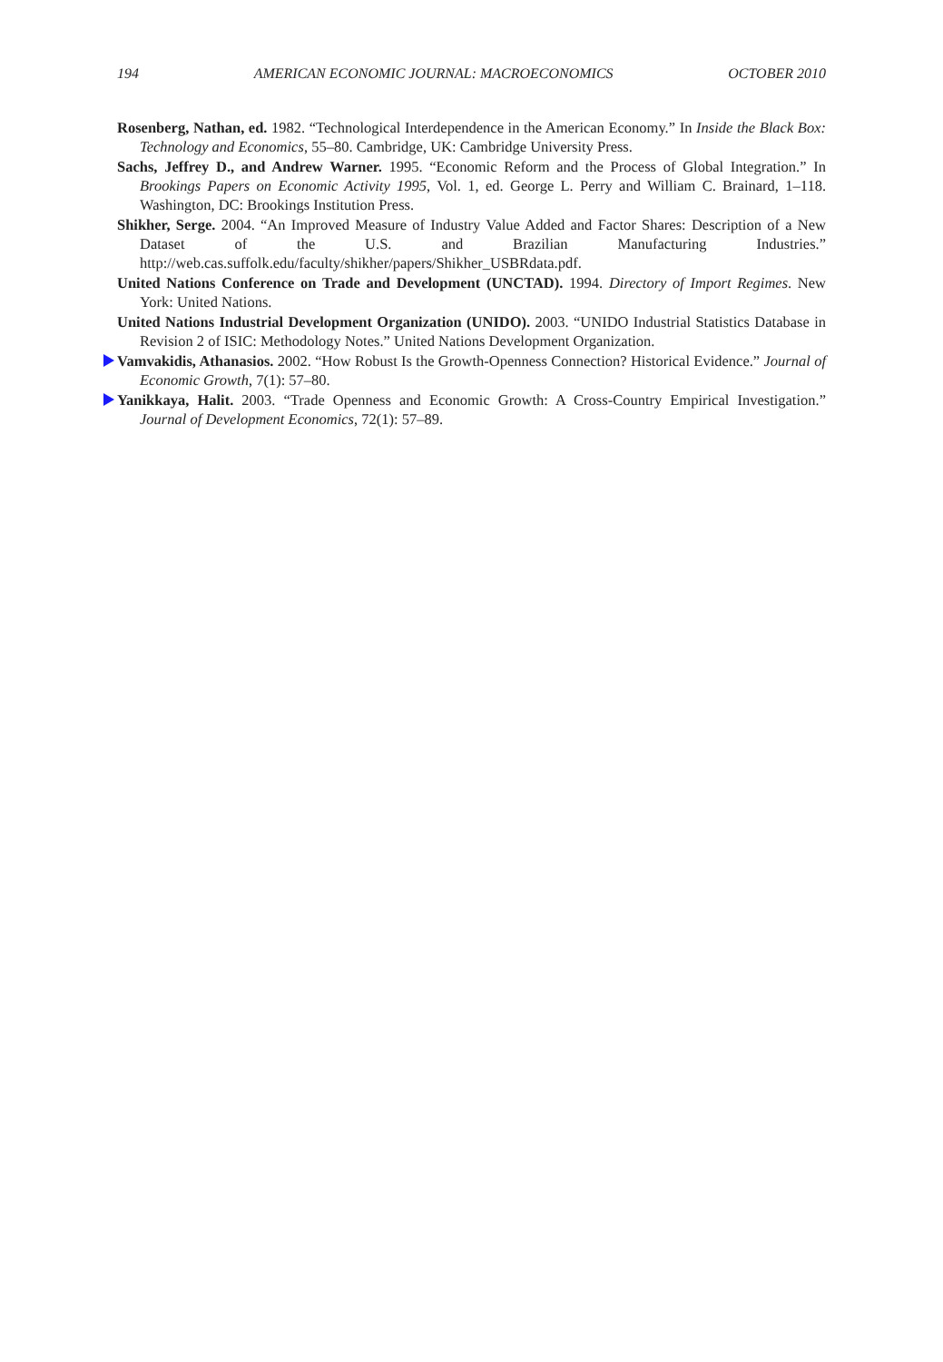194 AMERICAN ECONOMIC JOURNAL: MACROECONOMICS OCTOBER 2010
Rosenberg, Nathan, ed. 1982. “Technological Interdependence in the American Economy.” In Inside the Black Box: Technology and Economics, 55–80. Cambridge, UK: Cambridge University Press.
Sachs, Jeffrey D., and Andrew Warner. 1995. “Economic Reform and the Process of Global Integration.” In Brookings Papers on Economic Activity 1995, Vol. 1, ed. George L. Perry and William C. Brainard, 1–118. Washington, DC: Brookings Institution Press.
Shikher, Serge. 2004. “An Improved Measure of Industry Value Added and Factor Shares: Description of a New Dataset of the U.S. and Brazilian Manufacturing Industries.” http://web.cas.suffolk.edu/faculty/shikher/papers/Shikher_USBRdata.pdf.
United Nations Conference on Trade and Development (UNCTAD). 1994. Directory of Import Regimes. New York: United Nations.
United Nations Industrial Development Organization (UNIDO). 2003. “UNIDO Industrial Statistics Database in Revision 2 of ISIC: Methodology Notes.” United Nations Development Organization.
Vamvakidis, Athanasios. 2002. “How Robust Is the Growth-Openness Connection? Historical Evidence.” Journal of Economic Growth, 7(1): 57–80.
Yanikkaya, Halit. 2003. “Trade Openness and Economic Growth: A Cross-Country Empirical Investigation.” Journal of Development Economics, 72(1): 57–89.